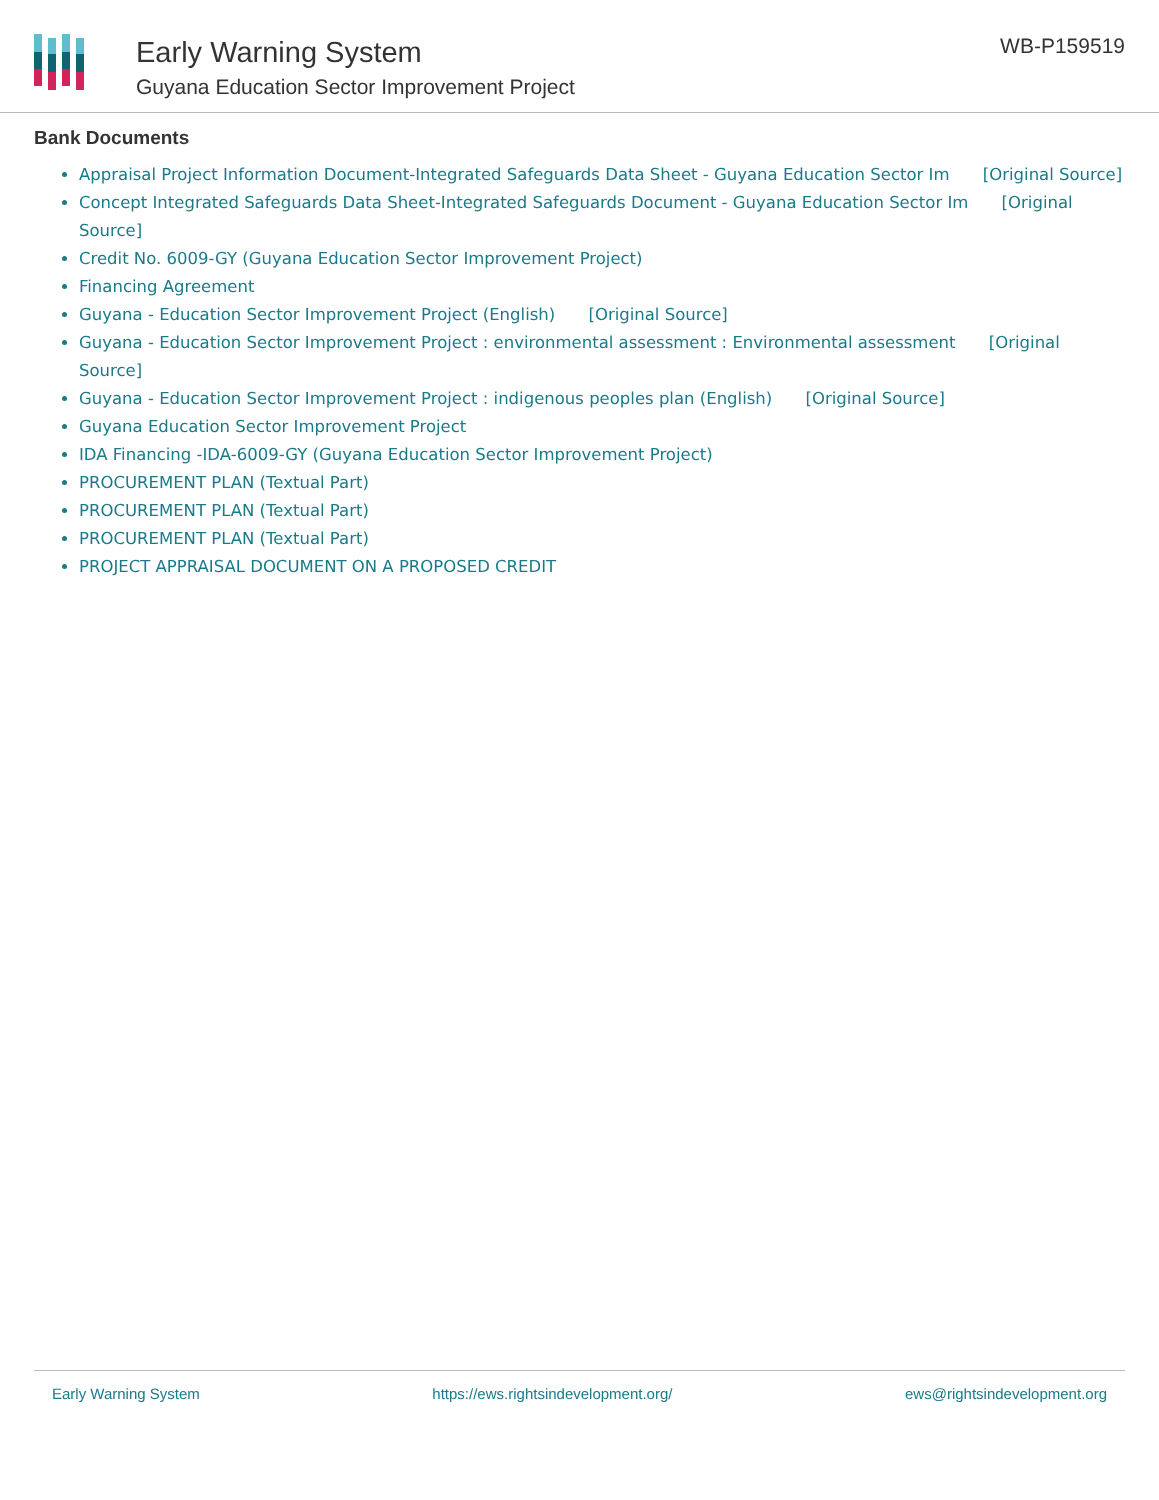Early Warning System
Guyana Education Sector Improvement Project
WB-P159519
Bank Documents
Appraisal Project Information Document-Integrated Safeguards Data Sheet - Guyana Education Sector Im [Original Source]
Concept Integrated Safeguards Data Sheet-Integrated Safeguards Document - Guyana Education Sector Im [Original Source]
Credit No. 6009-GY (Guyana Education Sector Improvement Project)
Financing Agreement
Guyana - Education Sector Improvement Project (English) [Original Source]
Guyana - Education Sector Improvement Project : environmental assessment : Environmental assessment [Original Source]
Guyana - Education Sector Improvement Project : indigenous peoples plan (English) [Original Source]
Guyana Education Sector Improvement Project
IDA Financing -IDA-6009-GY (Guyana Education Sector Improvement Project)
PROCUREMENT PLAN (Textual Part)
PROCUREMENT PLAN (Textual Part)
PROCUREMENT PLAN (Textual Part)
PROJECT APPRAISAL DOCUMENT ON A PROPOSED CREDIT
Early Warning System https://ews.rightsindevelopment.org/ ews@rightsindevelopment.org